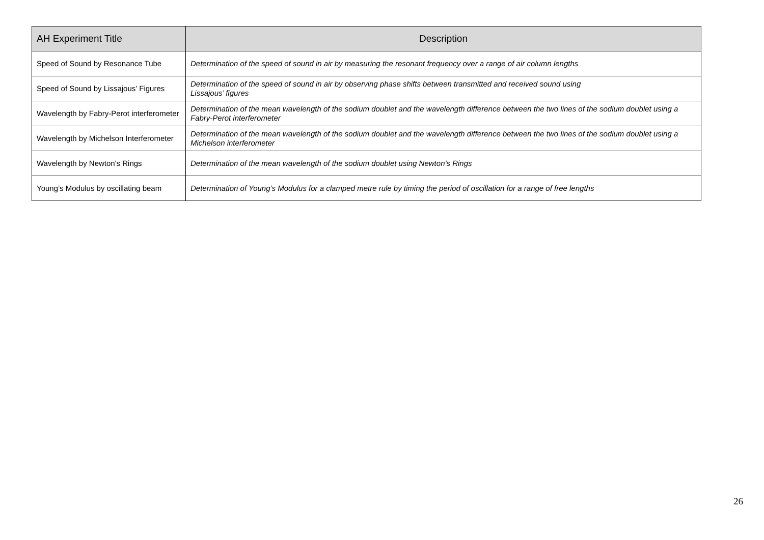| AH Experiment Title | Description |
| --- | --- |
| Speed of Sound by Resonance Tube | Determination of the speed of sound in air by measuring the resonant frequency over a range of air column lengths |
| Speed of Sound by Lissajous’ Figures | Determination of the speed of sound in air by observing phase shifts between transmitted and received sound using Lissajous’ figures |
| Wavelength by Fabry-Perot interferometer | Determination of the mean wavelength of the sodium doublet and the wavelength difference between the two lines of the sodium doublet using a Fabry-Perot interferometer |
| Wavelength by Michelson Interferometer | Determination of the mean wavelength of the sodium doublet and the wavelength difference between the two lines of the sodium doublet using a Michelson interferometer |
| Wavelength by Newton's Rings | Determination of the mean wavelength of the sodium doublet using Newton’s Rings |
| Young’s Modulus by oscillating beam | Determination of Young’s Modulus for a clamped metre rule by timing the period of oscillation for a range of free lengths |
26